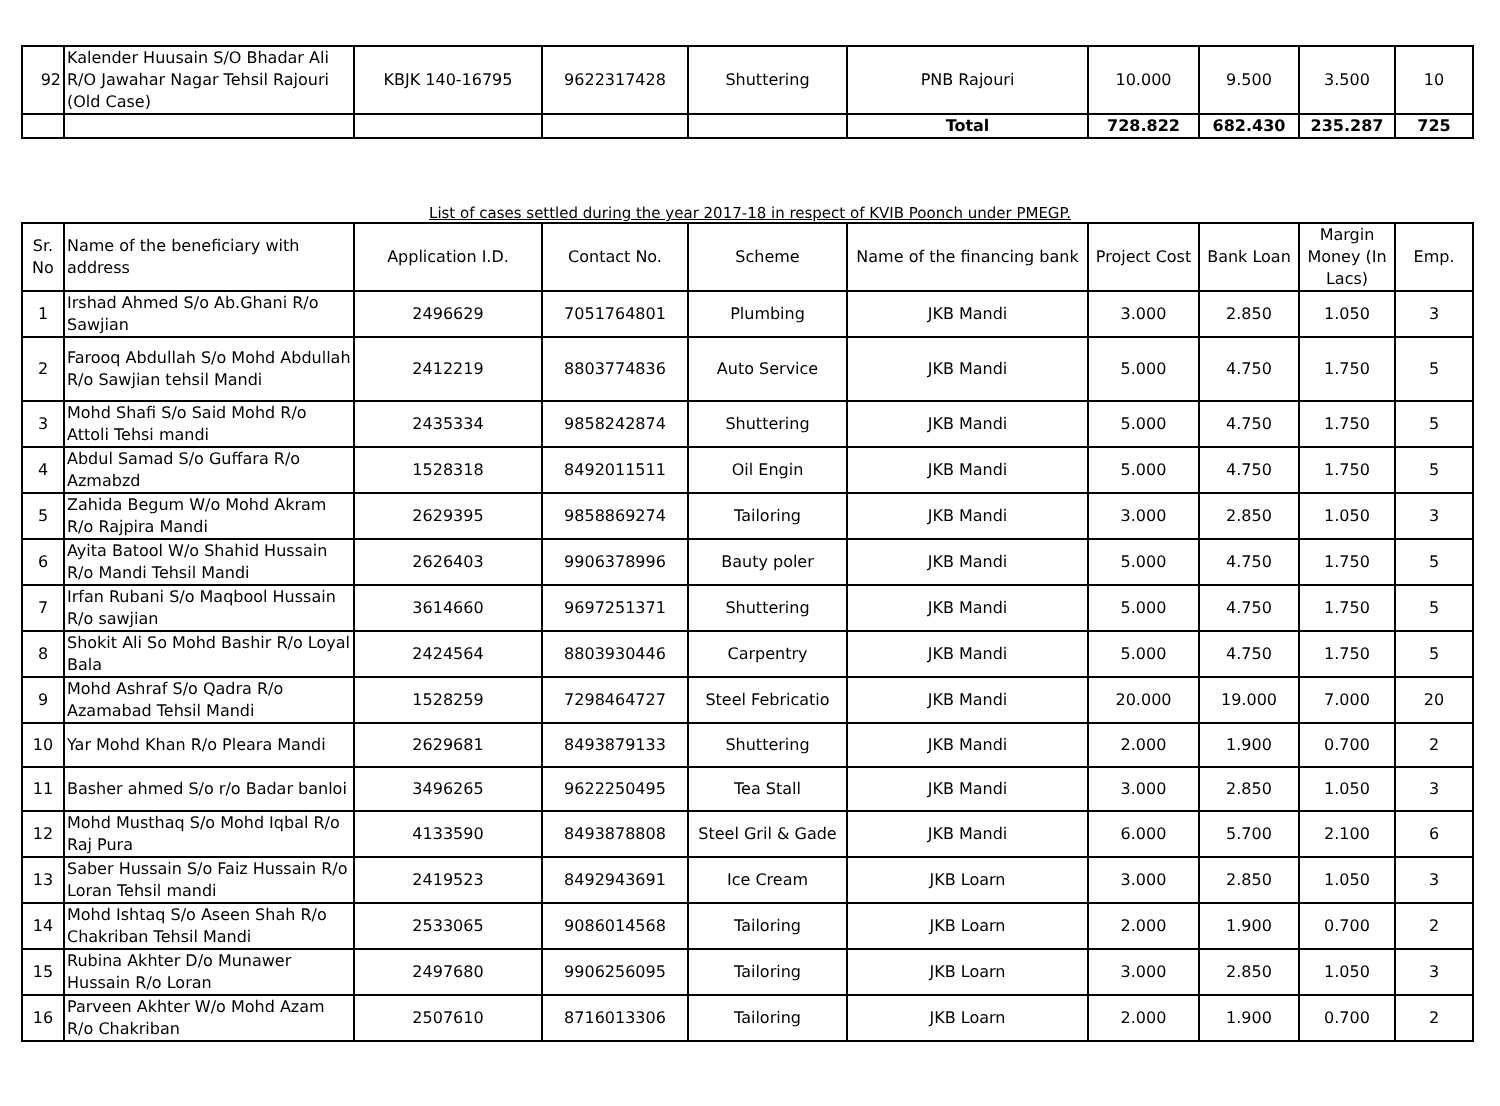| 92 | Kalender Huusain S/O Bhadar Ali R/O Jawahar Nagar Tehsil Rajouri (Old Case) | KBJK 140-16795 | 9622317428 | Shuttering | PNB Rajouri | 10.000 | 9.500 | 3.500 | 10 |
| | | | | | Total | 728.822 | 682.430 | 235.287 | 725 |
List of cases settled during the year 2017-18 in respect of KVIB Poonch under PMEGP.
| Sr. No | Name of the beneficiary with address | Application I.D. | Contact No. | Scheme | Name of the financing bank | Project Cost | Bank Loan | Margin Money (In Lacs) | Emp. |
| --- | --- | --- | --- | --- | --- | --- | --- | --- | --- |
| 1 | Irshad Ahmed S/o Ab.Ghani R/o Sawjian | 2496629 | 7051764801 | Plumbing | JKB Mandi | 3.000 | 2.850 | 1.050 | 3 |
| 2 | Farooq Abdullah S/o Mohd Abdullah R/o Sawjian tehsil Mandi | 2412219 | 8803774836 | Auto Service | JKB Mandi | 5.000 | 4.750 | 1.750 | 5 |
| 3 | Mohd Shafi S/o Said Mohd R/o Attoli Tehsi mandi | 2435334 | 9858242874 | Shuttering | JKB Mandi | 5.000 | 4.750 | 1.750 | 5 |
| 4 | Abdul Samad S/o Guffara R/o Azmabzd | 1528318 | 8492011511 | Oil Engin | JKB Mandi | 5.000 | 4.750 | 1.750 | 5 |
| 5 | Zahida Begum W/o Mohd Akram R/o Rajpira Mandi | 2629395 | 9858869274 | Tailoring | JKB Mandi | 3.000 | 2.850 | 1.050 | 3 |
| 6 | Ayita Batool W/o Shahid Hussain R/o Mandi Tehsil Mandi | 2626403 | 9906378996 | Bauty poler | JKB Mandi | 5.000 | 4.750 | 1.750 | 5 |
| 7 | Irfan Rubani S/o Maqbool Hussain R/o sawjian | 3614660 | 9697251371 | Shuttering | JKB Mandi | 5.000 | 4.750 | 1.750 | 5 |
| 8 | Shokit Ali So Mohd Bashir R/o Loyal Bala | 2424564 | 8803930446 | Carpentry | JKB Mandi | 5.000 | 4.750 | 1.750 | 5 |
| 9 | Mohd Ashraf S/o Qadra R/o Azamabad Tehsil Mandi | 1528259 | 7298464727 | Steel Febricatio | JKB Mandi | 20.000 | 19.000 | 7.000 | 20 |
| 10 | Yar Mohd Khan R/o Pleara Mandi | 2629681 | 8493879133 | Shuttering | JKB Mandi | 2.000 | 1.900 | 0.700 | 2 |
| 11 | Basher ahmed S/o r/o Badar banloi | 3496265 | 9622250495 | Tea Stall | JKB Mandi | 3.000 | 2.850 | 1.050 | 3 |
| 12 | Mohd Musthaq S/o Mohd Iqbal R/o Raj Pura | 4133590 | 8493878808 | Steel Gril & Gade | JKB Mandi | 6.000 | 5.700 | 2.100 | 6 |
| 13 | Saber Hussain S/o Faiz Hussain R/o Loran Tehsil mandi | 2419523 | 8492943691 | Ice Cream | JKB Loarn | 3.000 | 2.850 | 1.050 | 3 |
| 14 | Mohd Ishtaq S/o Aseen Shah R/o Chakriban Tehsil Mandi | 2533065 | 9086014568 | Tailoring | JKB Loarn | 2.000 | 1.900 | 0.700 | 2 |
| 15 | Rubina Akhter D/o Munawer Hussain R/o Loran | 2497680 | 9906256095 | Tailoring | JKB Loarn | 3.000 | 2.850 | 1.050 | 3 |
| 16 | Parveen Akhter W/o Mohd Azam R/o Chakriban | 2507610 | 8716013306 | Tailoring | JKB Loarn | 2.000 | 1.900 | 0.700 | 2 |